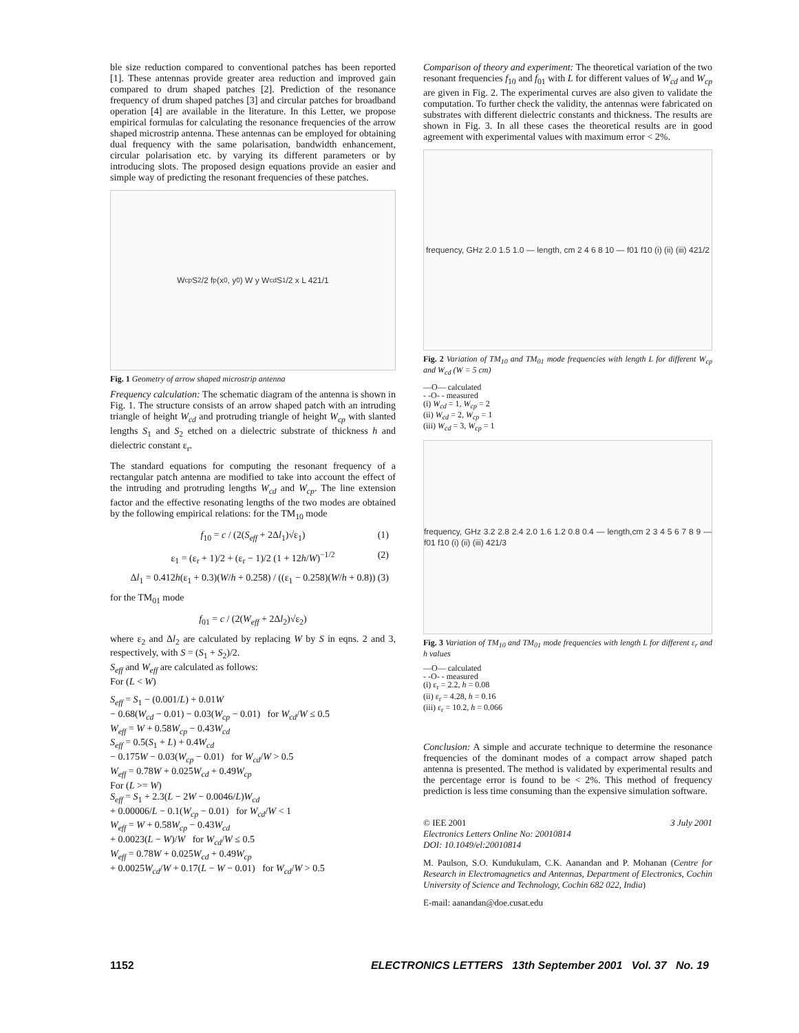ble size reduction compared to conventional patches has been reported [1]. These antennas provide greater area reduction and improved gain compared to drum shaped patches [2]. Prediction of the resonance frequency of drum shaped patches [3] and circular patches for broadband operation [4] are available in the literature. In this Letter, we propose empirical formulas for calculating the resonance frequencies of the arrow shaped microstrip antenna. These antennas can be employed for obtaining dual frequency with the same polarisation, bandwidth enhancement, circular polarisation etc. by varying its different parameters or by introducing slots. The proposed design equations provide an easier and simple way of predicting the resonant frequencies of these patches.
W<sub>cp</sub> S<sub>2</sub>/2 f<sub>p</sub>(x<sub>0</sub>, y<sub>0</sub>) W y W<sub>cd</sub> S<sub>1</sub>/2 x L 421/1
Fig. 1 Geometry of arrow shaped microstrip antenna
Frequency calculation: The schematic diagram of the antenna is shown in Fig. 1. The structure consists of an arrow shaped patch with an intruding triangle of height W<sub>cd</sub> and protruding triangle of height W<sub>cp</sub> with slanted lengths S<sub>1</sub> and S<sub>2</sub> etched on a dielectric substrate of thickness h and dielectric constant ε<sub>r</sub>.
The standard equations for computing the resonant frequency of a rectangular patch antenna are modified to take into account the effect of the intruding and protruding lengths W<sub>cd</sub> and W<sub>cp</sub>. The line extension factor and the effective resonating lengths of the two modes are obtained by the following empirical relations: for the TM<sub>10</sub> mode
f<sub>10</sub> = c / (2(S<sub>eff</sub> + 2Δl<sub>1</sub>)√ε<sub>1</sub>) (1)
ε<sub>1</sub> = (ε<sub>r</sub> + 1)/2 + (ε<sub>r</sub> − 1)/2 (1 + 12h/W)<sup>−1/2</sup> (2)
Δl<sub>1</sub> = 0.412h(ε<sub>1</sub> + 0.3)(W/h + 0.258) / ((ε<sub>1</sub> − 0.258)(W/h + 0.8)) (3)
for the TM<sub>01</sub> mode
f<sub>01</sub> = c / (2(W<sub>eff</sub> + 2Δl<sub>2</sub>)√ε<sub>2</sub>)
where ε<sub>2</sub> and Δl<sub>2</sub> are calculated by replacing W by S in eqns. 2 and 3, respectively, with S = (S<sub>1</sub> + S<sub>2</sub>)/2.
S<sub>eff</sub> and W<sub>eff</sub> are calculated as follows:
For (L < W)
S<sub>eff</sub> = S<sub>1</sub> − (0.001/L) + 0.01W
− 0.68(W<sub>cd</sub> − 0.01) − 0.03(W<sub>cp</sub> − 0.01) for W<sub>cd</sub>/W ≤ 0.5
W<sub>eff</sub> = W + 0.58W<sub>cp</sub> − 0.43W<sub>cd</sub>
S<sub>eff</sub> = 0.5(S<sub>1</sub> + L) + 0.4W<sub>cd</sub>
− 0.175W − 0.03(W<sub>cp</sub> − 0.01) for W<sub>cd</sub>/W > 0.5
W<sub>eff</sub> = 0.78W + 0.025W<sub>cd</sub> + 0.49W<sub>cp</sub>
For (L >= W)
S<sub>eff</sub> = S<sub>1</sub> + 2.3(L − 2W − 0.0046/L)W<sub>cd</sub>
+ 0.00006/L − 0.1(W<sub>cp</sub> − 0.01) for W<sub>cd</sub>/W < 1
W<sub>eff</sub> = W + 0.58W<sub>cp</sub> − 0.43W<sub>cd</sub>
+ 0.0023(L − W)/W for W<sub>cd</sub>/W ≤ 0.5
W<sub>eff</sub> = 0.78W + 0.025W<sub>cd</sub> + 0.49W<sub>cp</sub>
+ 0.0025W<sub>cd</sub>/W + 0.17(L − W − 0.01) for W<sub>cd</sub>/W > 0.5
Comparison of theory and experiment: The theoretical variation of the two resonant frequencies f<sub>10</sub> and f<sub>01</sub> with L for different values of W<sub>cd</sub> and W<sub>cp</sub> are given in Fig. 2. The experimental curves are also given to validate the computation. To further check the validity, the antennas were fabricated on substrates with different dielectric constants and thickness. The results are shown in Fig. 3. In all these cases the theoretical results are in good agreement with experimental values with maximum error < 2%.
frequency, GHz 2.0 1.5 1.0 — length, cm 2 4 6 8 10 — f01 f10 (i) (ii) (iii) 421/2
Fig. 2 Variation of TM<sub>10</sub> and TM<sub>01</sub> mode frequencies with length L for different W<sub>cp</sub> and W<sub>cd</sub> (W = 5 cm)
—O— calculated
- -O- - measured
(i) W<sub>cd</sub> = 1, W<sub>cp</sub> = 2
(ii) W<sub>cd</sub> = 2, W<sub>cp</sub> = 1
(iii) W<sub>cd</sub> = 3, W<sub>cp</sub> = 1
frequency, GHz 3.2 2.8 2.4 2.0 1.6 1.2 0.8 0.4 — length,cm 2 3 4 5 6 7 8 9 — f01 f10 (i) (ii) (iii) 421/3
Fig. 3 Variation of TM<sub>10</sub> and TM<sub>01</sub> mode frequencies with length L for different ε<sub>r</sub> and h values
—O— calculated
- -O- - measured
(i) ε<sub>r</sub> = 2.2, h = 0.08
(ii) ε<sub>r</sub> = 4.28, h = 0.16
(iii) ε<sub>r</sub> = 10.2, h = 0.066
Conclusion: A simple and accurate technique to determine the resonance frequencies of the dominant modes of a compact arrow shaped patch antenna is presented. The method is validated by experimental results and the percentage error is found to be < 2%. This method of frequency prediction is less time consuming than the expensive simulation software.
© IEE 2001 3 July 2001
Electronics Letters Online No: 20010814
DOI: 10.1049/el:20010814
M. Paulson, S.O. Kundukulam, C.K. Aanandan and P. Mohanan (Centre for Research in Electromagnetics and Antennas, Department of Electronics, Cochin University of Science and Technology, Cochin 682 022, India)
E-mail: aanandan@doe.cusat.edu
1152 ELECTRONICS LETTERS 13th September 2001 Vol. 37 No. 19